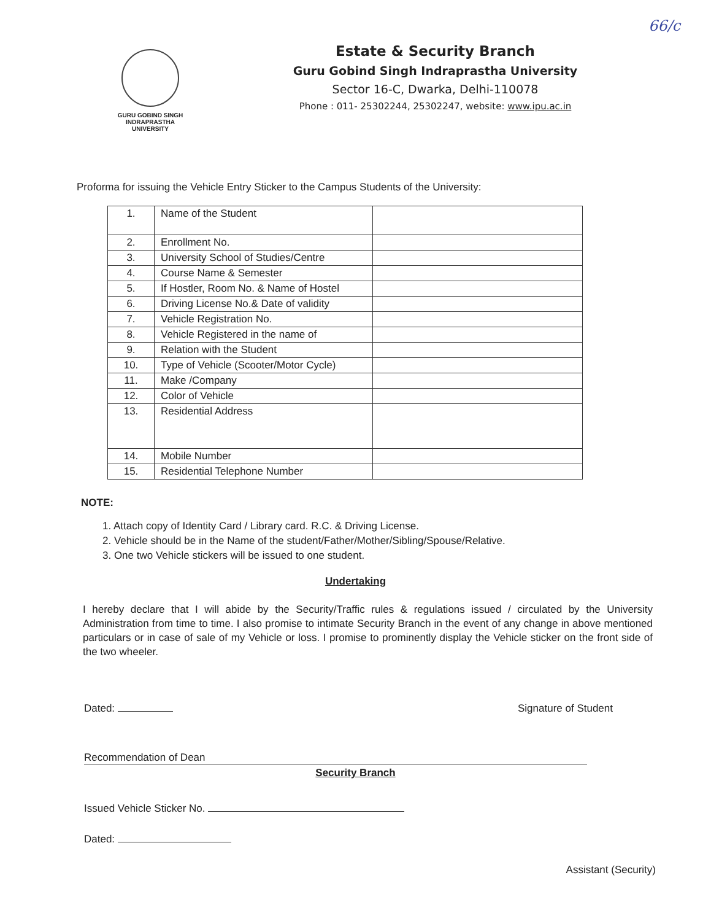66/c
GURU GOBIND SINGH
INDRAPRASTHA
UNIVERSITY
Estate & Security Branch
Guru Gobind Singh Indraprastha University
Sector 16-C, Dwarka, Delhi-110078
Phone : 011- 25302244, 25302247, website: www.ipu.ac.in
Proforma for issuing the Vehicle Entry Sticker to the Campus Students of the University:
| 1. | Name of the Student | |
| 2. | Enrollment No. | |
| 3. | University School of Studies/Centre | |
| 4. | Course Name & Semester | |
| 5. | If Hostler, Room No. & Name of Hostel | |
| 6. | Driving License No.& Date of validity | |
| 7. | Vehicle Registration No. | |
| 8. | Vehicle Registered in the name of | |
| 9. | Relation with the Student | |
| 10. | Type of Vehicle (Scooter/Motor Cycle) | |
| 11. | Make /Company | |
| 12. | Color of Vehicle | |
| 13. | Residential Address | |
| 14. | Mobile Number | |
| 15. | Residential Telephone Number | |
NOTE:
1. Attach copy of Identity Card / Library card. R.C. & Driving License.
2. Vehicle should be in the Name of the student/Father/Mother/Sibling/Spouse/Relative.
3. One two Vehicle stickers will be issued to one student.
Undertaking
I hereby declare that I will abide by the Security/Traffic rules & regulations issued / circulated by the University Administration from time to time. I also promise to intimate Security Branch in the event of any change in above mentioned particulars or in case of sale of my Vehicle or loss. I promise to prominently display the Vehicle sticker on the front side of the two wheeler.
Dated: Signature of Student
Recommendation of Dean
Security Branch
Issued Vehicle Sticker No.
Dated:
Assistant (Security)